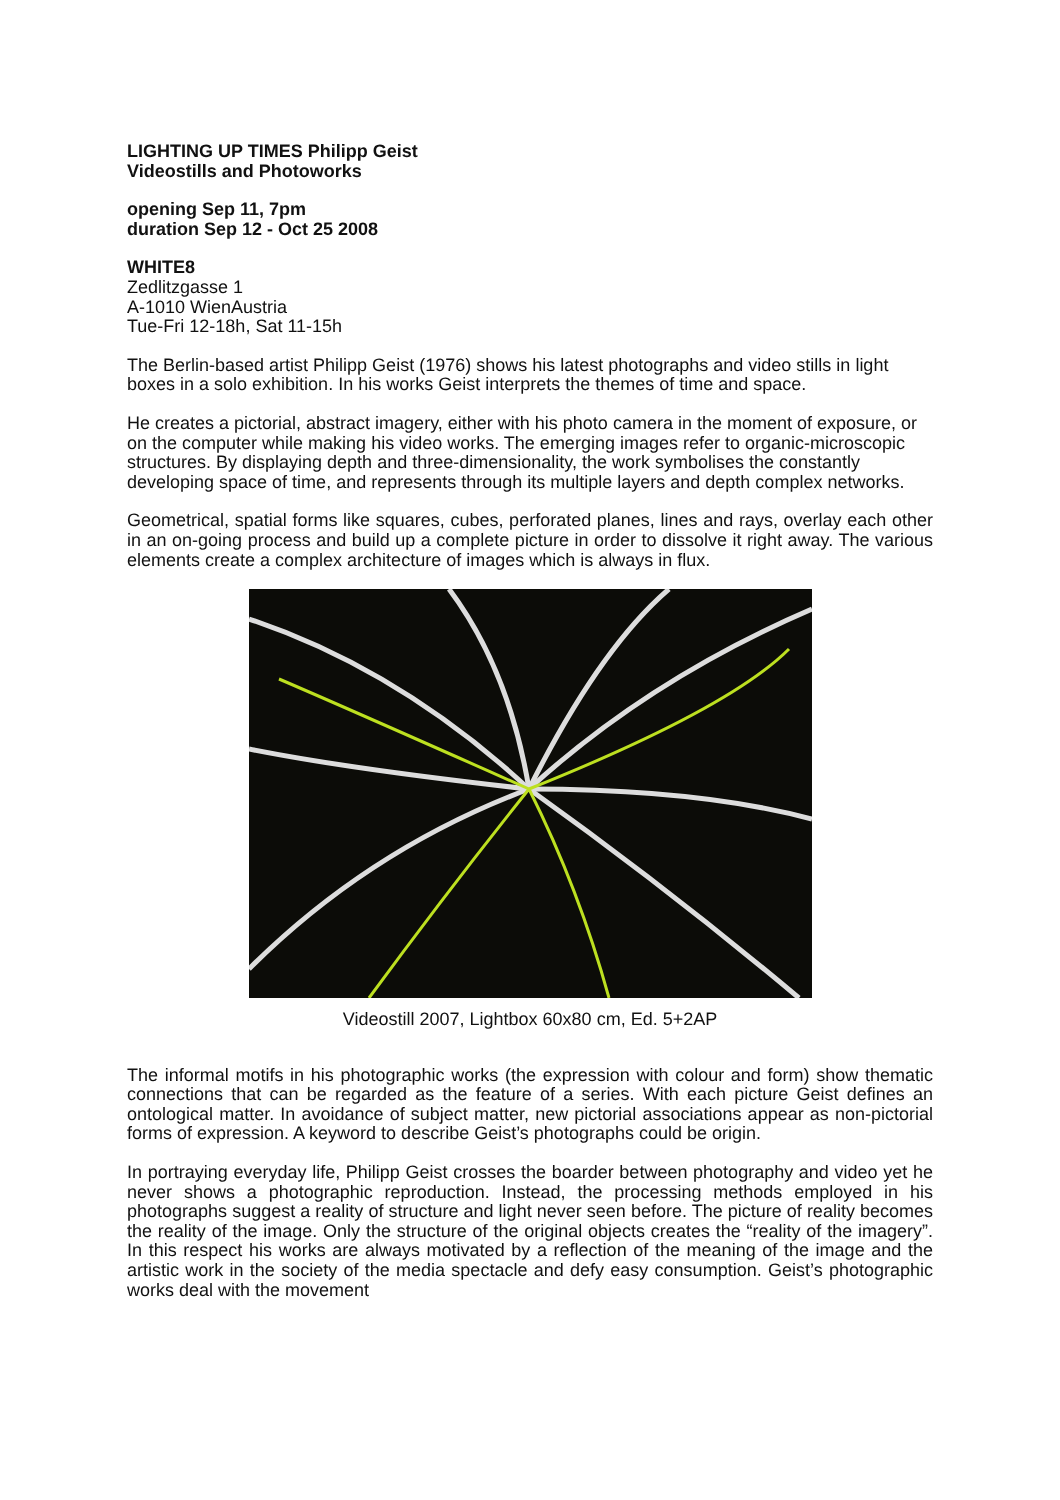LIGHTING UP TIMES Philipp Geist
Videostills and Photoworks
opening Sep 11, 7pm
duration Sep 12 - Oct 25 2008
WHITE8
Zedlitzgasse 1
A-1010 WienAustria
Tue-Fri 12-18h, Sat 11-15h
The Berlin-based artist Philipp Geist (1976) shows his latest photographs and video stills in light boxes in a solo exhibition. In his works Geist interprets the themes of time and space.
He creates a pictorial, abstract imagery, either with his photo camera in the moment of exposure, or on the computer while making his video works. The emerging images refer to organic-microscopic structures. By displaying depth and three-dimensionality, the work symbolises the constantly developing space of time, and represents through its multiple layers and depth complex networks.
Geometrical, spatial forms like squares, cubes, perforated planes, lines and rays, overlay each other in an on-going process and build up a complete picture in order to dissolve it right away. The various elements create a complex architecture of images which is always in flux.
Videostill 2007, Lightbox 60x80 cm, Ed. 5+2AP
The informal motifs in his photographic works (the expression with colour and form) show thematic connections that can be regarded as the feature of a series. With each picture Geist defines an ontological matter. In avoidance of subject matter, new pictorial associations appear as non-pictorial forms of expression. A keyword to describe Geist’s photographs could be origin.
In portraying everyday life, Philipp Geist crosses the boarder between photography and video yet he never shows a photographic reproduction. Instead, the processing methods employed in his photographs suggest a reality of structure and light never seen before. The picture of reality becomes the reality of the image. Only the structure of the original objects creates the “reality of the imagery”. In this respect his works are always motivated by a reflection of the meaning of the image and the artistic work in the society of the media spectacle and defy easy consumption. Geist’s photographic works deal with the movement